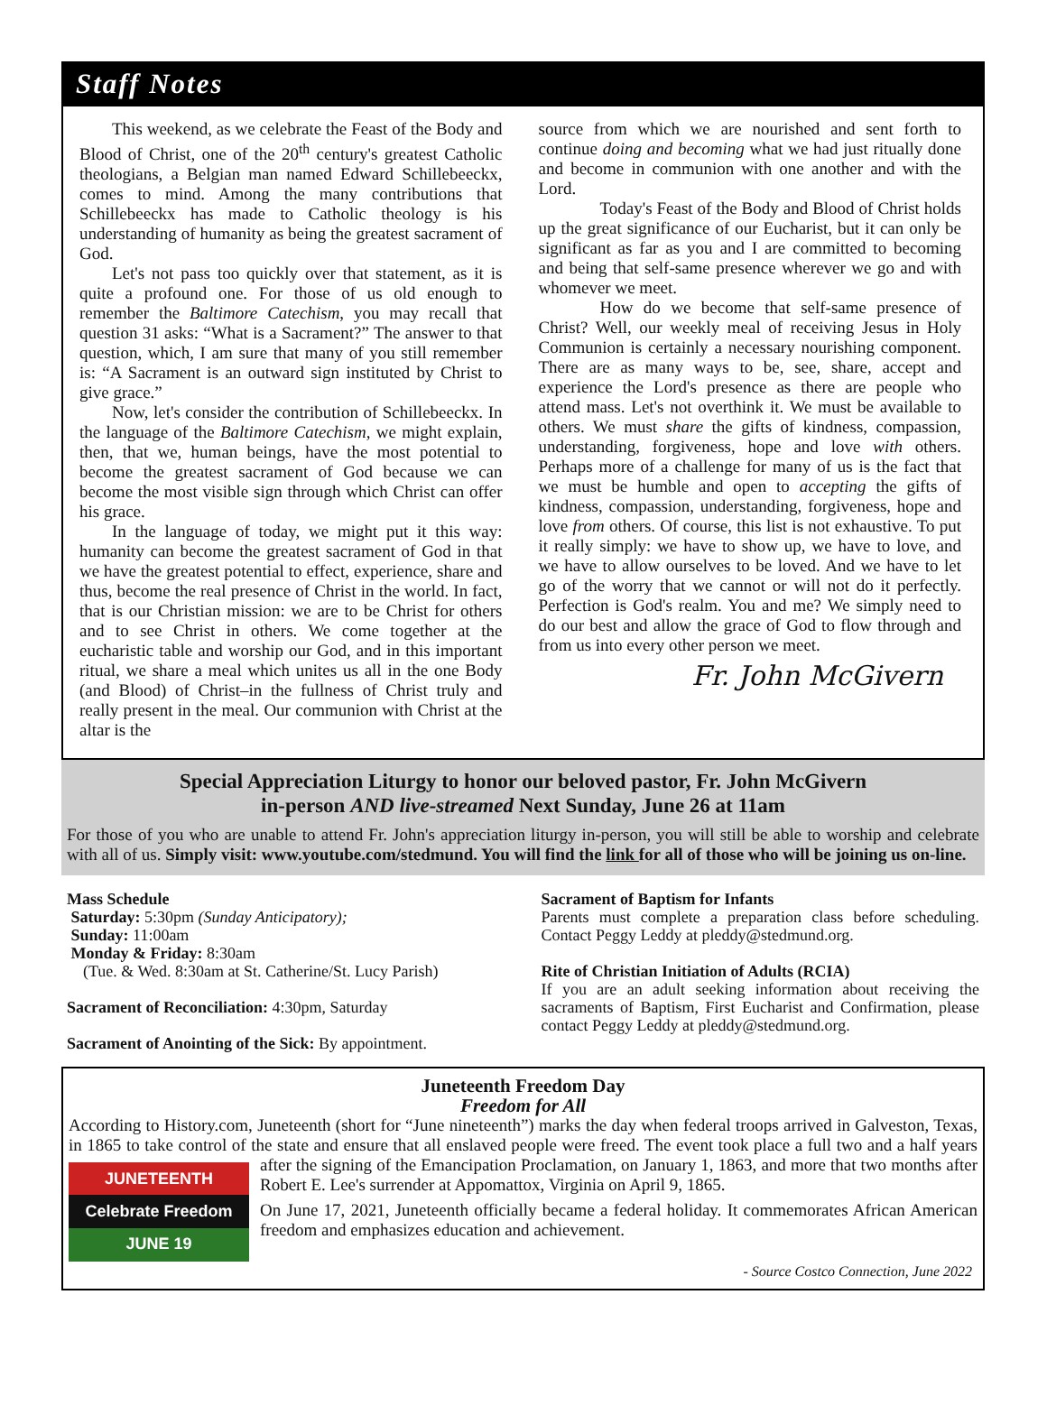Staff Notes
This weekend, as we celebrate the Feast of the Body and Blood of Christ, one of the 20<sup>th</sup> century's greatest Catholic theologians, a Belgian man named Edward Schillebeeckx, comes to mind. Among the many contributions that Schillebeeckx has made to Catholic theology is his understanding of humanity as being the greatest sacrament of God.
Let's not pass too quickly over that statement, as it is quite a profound one. For those of us old enough to remember the Baltimore Catechism, you may recall that question 31 asks: “What is a Sacrament?” The answer to that question, which, I am sure that many of you still remember is: “A Sacrament is an outward sign instituted by Christ to give grace.”
Now, let's consider the contribution of Schillebeeckx. In the language of the Baltimore Catechism, we might explain, then, that we, human beings, have the most potential to become the greatest sacrament of God because we can become the most visible sign through which Christ can offer his grace.
In the language of today, we might put it this way: humanity can become the greatest sacrament of God in that we have the greatest potential to effect, experience, share and thus, become the real presence of Christ in the world. In fact, that is our Christian mission: we are to be Christ for others and to see Christ in others. We come together at the eucharistic table and worship our God, and in this important ritual, we share a meal which unites us all in the one Body (and Blood) of Christ–in the fullness of Christ truly and really present in the meal. Our communion with Christ at the altar is the
source from which we are nourished and sent forth to continue doing and becoming what we had just ritually done and become in communion with one another and with the Lord.
Today's Feast of the Body and Blood of Christ holds up the great significance of our Eucharist, but it can only be significant as far as you and I are committed to becoming and being that self-same presence wherever we go and with whomever we meet.
How do we become that self-same presence of Christ? Well, our weekly meal of receiving Jesus in Holy Communion is certainly a necessary nourishing component. There are as many ways to be, see, share, accept and experience the Lord's presence as there are people who attend mass. Let's not overthink it. We must be available to others. We must share the gifts of kindness, compassion, understanding, forgiveness, hope and love with others. Perhaps more of a challenge for many of us is the fact that we must be humble and open to accepting the gifts of kindness, compassion, understanding, forgiveness, hope and love from others. Of course, this list is not exhaustive. To put it really simply: we have to show up, we have to love, and we have to allow ourselves to be loved. And we have to let go of the worry that we cannot or will not do it perfectly. Perfection is God's realm. You and me? We simply need to do our best and allow the grace of God to flow through and from us into every other person we meet.
Fr. John McGivern
Special Appreciation Liturgy to honor our beloved pastor, Fr. John McGivern
in-person AND live-streamed Next Sunday, June 26 at 11am
For those of you who are unable to attend Fr. John's appreciation liturgy in-person, you will still be able to worship and celebrate with all of us. Simply visit: www.youtube.com/stedmund. You will find the link for all of those who will be joining us on-line.
Mass Schedule
Saturday: 5:30pm (Sunday Anticipatory);
Sunday: 11:00am
Monday & Friday: 8:30am
(Tue. & Wed. 8:30am at St. Catherine/St. Lucy Parish)
Sacrament of Reconciliation: 4:30pm, Saturday
Sacrament of Anointing of the Sick: By appointment.
Sacrament of Baptism for Infants
Parents must complete a preparation class before scheduling. Contact Peggy Leddy at pleddy@stedmund.org.
Rite of Christian Initiation of Adults (RCIA)
If you are an adult seeking information about receiving the sacraments of Baptism, First Eucharist and Confirmation, please contact Peggy Leddy at pleddy@stedmund.org.
Juneteenth Freedom Day
Freedom for All
According to History.com, Juneteenth (short for “June nineteenth”) marks the day when federal troops arrived in Galveston, Texas, in 1865 to take control of the state and ensure that all enslaved people were freed. The event took place a full
JUNETEENTH
Celebrate Freedom
JUNE 19
two and a half years after the signing of the Emancipation Proclamation, on January 1, 1863, and more that two months after Robert E. Lee's surrender at Appomattox, Virginia on April 9, 1865.
On June 17, 2021, Juneteenth officially became a federal holiday. It commemorates African American freedom and emphasizes education and achievement.
- Source Costco Connection, June 2022